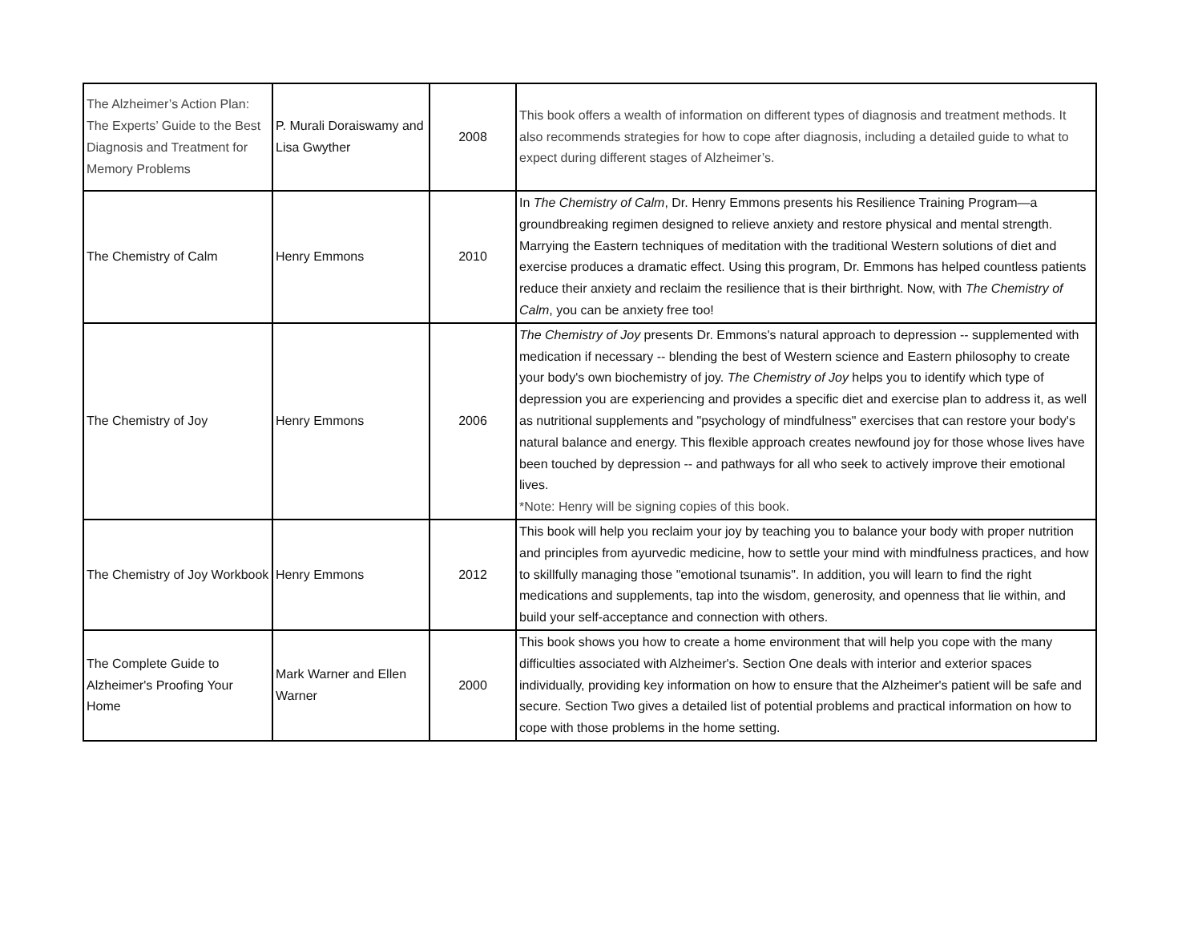| The Alzheimer’s Action Plan: The Experts’ Guide to the Best Diagnosis and Treatment for Memory Problems | P. Murali Doraiswamy and Lisa Gwyther | 2008 | This book offers a wealth of information on different types of diagnosis and treatment methods. It also recommends strategies for how to cope after diagnosis, including a detailed guide to what to expect during different stages of Alzheimer’s. |
| The Chemistry of Calm | Henry Emmons | 2010 | In The Chemistry of Calm , Dr. Henry Emmons presents his Resilience Training Program—a groundbreaking regimen designed to relieve anxiety and restore physical and mental strength. Marrying the Eastern techniques of meditation with the traditional Western solutions of diet and exercise produces a dramatic effect. Using this program, Dr. Emmons has helped countless patients reduce their anxiety and reclaim the resilience that is their birthright. Now, with The Chemistry of Calm , you can be anxiety free too! |
| The Chemistry of Joy | Henry Emmons | 2006 | The Chemistry of Joy presents Dr. Emmons's natural approach to depression -- supplemented with medication if necessary -- blending the best of Western science and Eastern philosophy to create your body's own biochemistry of joy. The Chemistry of Joy helps you to identify which type of depression you are experiencing and provides a specific diet and exercise plan to address it, as well as nutritional supplements and "psychology of mindfulness" exercises that can restore your body's natural balance and energy. This flexible approach creates newfound joy for those whose lives have been touched by depression -- and pathways for all who seek to actively improve their emotional lives. *Note: Henry will be signing copies of this book. |
| The Chemistry of Joy Workbook | Henry Emmons | 2012 | This book will help you reclaim your joy by teaching you to balance your body with proper nutrition and principles from ayurvedic medicine, how to settle your mind with mindfulness practices, and how to skillfully managing those "emotional tsunamis". In addition, you will learn to find the right medications and supplements, tap into the wisdom, generosity, and openness that lie within, and build your self-acceptance and connection with others. |
| The Complete Guide to Alzheimer's Proofing Your Home | Mark Warner and Ellen Warner | 2000 | This book shows you how to create a home environment that will help you cope with the many difficulties associated with Alzheimer's. Section One deals with interior and exterior spaces individually, providing key information on how to ensure that the Alzheimer's patient will be safe and secure. Section Two gives a detailed list of potential problems and practical information on how to cope with those problems in the home setting. |